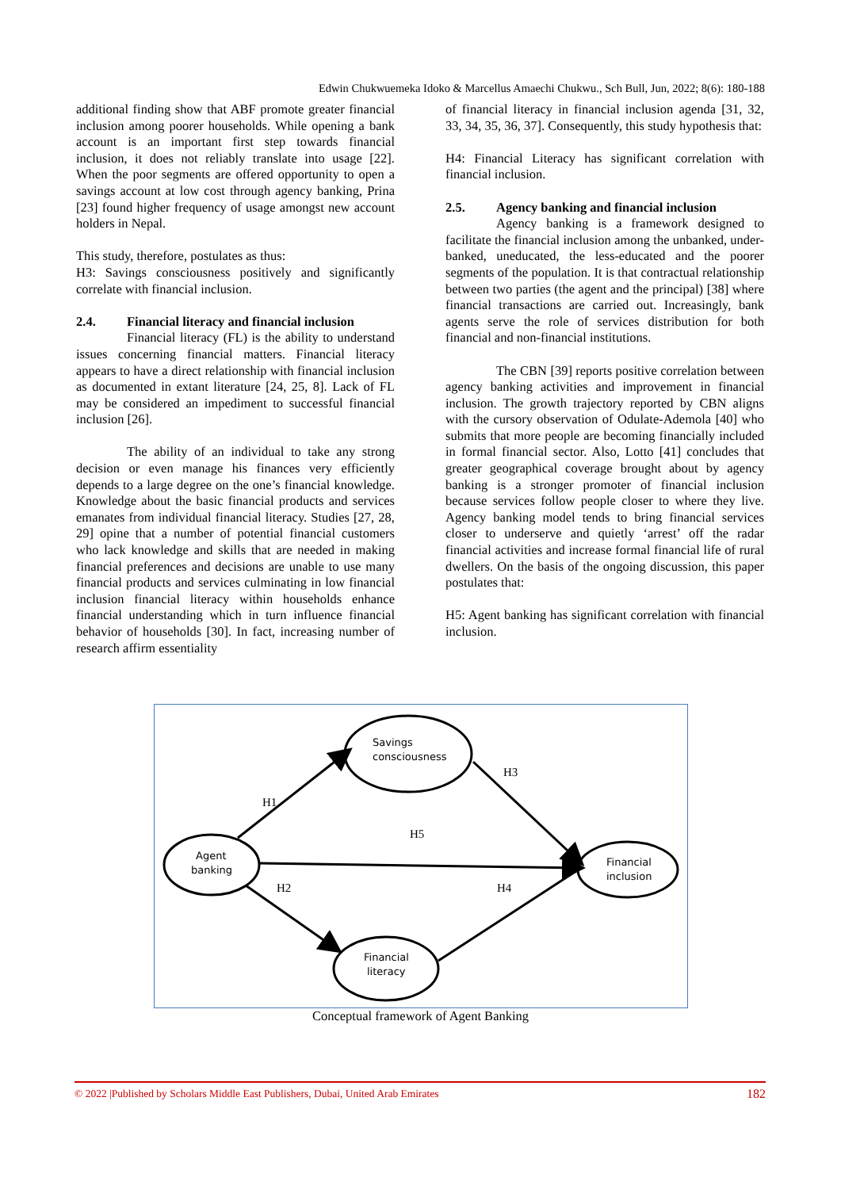Edwin Chukwuemeka Idoko & Marcellus Amaechi Chukwu., Sch Bull, Jun, 2022; 8(6): 180-188
additional finding show that ABF promote greater financial inclusion among poorer households. While opening a bank account is an important first step towards financial inclusion, it does not reliably translate into usage [22]. When the poor segments are offered opportunity to open a savings account at low cost through agency banking, Prina [23] found higher frequency of usage amongst new account holders in Nepal.
This study, therefore, postulates as thus:
H3: Savings consciousness positively and significantly correlate with financial inclusion.
2.4. Financial literacy and financial inclusion
Financial literacy (FL) is the ability to understand issues concerning financial matters. Financial literacy appears to have a direct relationship with financial inclusion as documented in extant literature [24, 25, 8]. Lack of FL may be considered an impediment to successful financial inclusion [26].
The ability of an individual to take any strong decision or even manage his finances very efficiently depends to a large degree on the one’s financial knowledge. Knowledge about the basic financial products and services emanates from individual financial literacy. Studies [27, 28, 29] opine that a number of potential financial customers who lack knowledge and skills that are needed in making financial preferences and decisions are unable to use many financial products and services culminating in low financial inclusion financial literacy within households enhance financial understanding which in turn influence financial behavior of households [30]. In fact, increasing number of research affirm essentiality
of financial literacy in financial inclusion agenda [31, 32, 33, 34, 35, 36, 37]. Consequently, this study hypothesis that:
H4: Financial Literacy has significant correlation with financial inclusion.
2.5. Agency banking and financial inclusion
Agency banking is a framework designed to facilitate the financial inclusion among the unbanked, under-banked, uneducated, the less-educated and the poorer segments of the population. It is that contractual relationship between two parties (the agent and the principal) [38] where financial transactions are carried out. Increasingly, bank agents serve the role of services distribution for both financial and non-financial institutions.
The CBN [39] reports positive correlation between agency banking activities and improvement in financial inclusion. The growth trajectory reported by CBN aligns with the cursory observation of Odulate-Ademola [40] who submits that more people are becoming financially included in formal financial sector. Also, Lotto [41] concludes that greater geographical coverage brought about by agency banking is a stronger promoter of financial inclusion because services follow people closer to where they live. Agency banking model tends to bring financial services closer to underserve and quietly ‘arrest’ off the radar financial activities and increase formal financial life of rural dwellers. On the basis of the ongoing discussion, this paper postulates that:
H5: Agent banking has significant correlation with financial inclusion.
H1
H3
H5
H2
H4
Savings
consciousness
Agent
banking
Financial
inclusion
Financial
literacy
Conceptual framework of Agent Banking
© 2022 |Published by Scholars Middle East Publishers, Dubai, United Arab Emirates 182